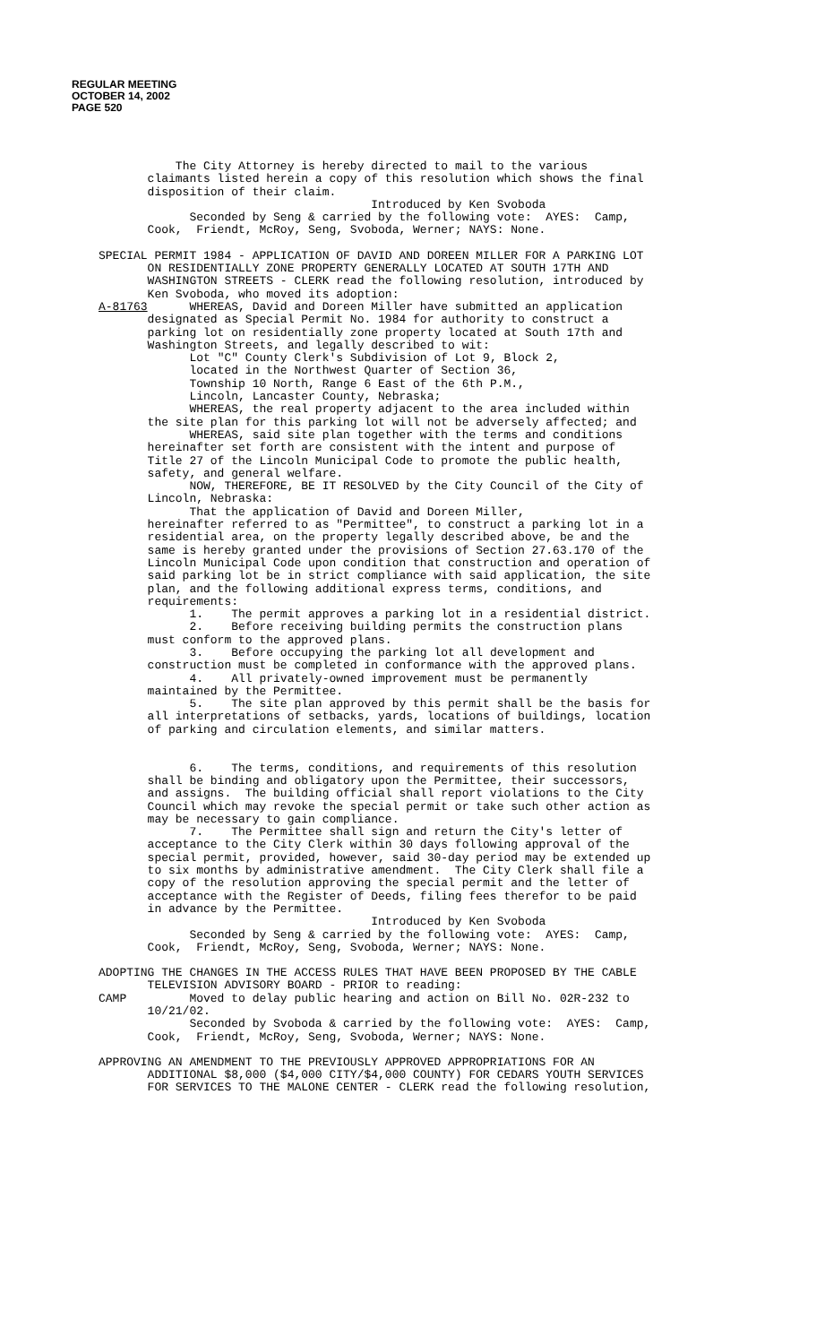REGULAR MEETING
OCTOBER 14, 2002
PAGE 520
The City Attorney is hereby directed to mail to the various claimants listed herein a copy of this resolution which shows the final disposition of their claim. Introduced by Ken Svoboda Seconded by Seng & carried by the following vote: AYES: Camp, Cook, Friendt, McRoy, Seng, Svoboda, Werner; NAYS: None.
SPECIAL PERMIT 1984 - APPLICATION OF DAVID AND DOREEN MILLER FOR A PARKING LOT ON RESIDENTIALLY ZONE PROPERTY GENERALLY LOCATED AT SOUTH 17TH AND WASHINGTON STREETS - CLERK read the following resolution, introduced by Ken Svoboda, who moved its adoption: A-81763 WHEREAS, David and Doreen Miller have submitted an application designated as Special Permit No. 1984 for authority to construct a parking lot on residentially zone property located at South 17th and Washington Streets, and legally described to wit: Lot "C" County Clerk's Subdivision of Lot 9, Block 2, located in the Northwest Quarter of Section 36, Township 10 North, Range 6 East of the 6th P.M., Lincoln, Lancaster County, Nebraska; WHEREAS, the real property adjacent to the area included within the site plan for this parking lot will not be adversely affected; and WHEREAS, said site plan together with the terms and conditions hereinafter set forth are consistent with the intent and purpose of Title 27 of the Lincoln Municipal Code to promote the public health, safety, and general welfare. NOW, THEREFORE, BE IT RESOLVED by the City Council of the City of Lincoln, Nebraska: That the application of David and Doreen Miller, hereinafter referred to as "Permittee", to construct a parking lot in a residential area, on the property legally described above, be and the same is hereby granted under the provisions of Section 27.63.170 of the Lincoln Municipal Code upon condition that construction and operation of said parking lot be in strict compliance with said application, the site plan, and the following additional express terms, conditions, and requirements: 1. The permit approves a parking lot in a residential district. 2. Before receiving building permits the construction plans must conform to the approved plans. 3. Before occupying the parking lot all development and construction must be completed in conformance with the approved plans. 4. All privately-owned improvement must be permanently maintained by the Permittee. 5. The site plan approved by this permit shall be the basis for all interpretations of setbacks, yards, locations of buildings, location of parking and circulation elements, and similar matters. 6. The terms, conditions, and requirements of this resolution shall be binding and obligatory upon the Permittee, their successors, and assigns. The building official shall report violations to the City Council which may revoke the special permit or take such other action as may be necessary to gain compliance. 7. The Permittee shall sign and return the City's letter of acceptance to the City Clerk within 30 days following approval of the special permit, provided, however, said 30-day period may be extended up to six months by administrative amendment. The City Clerk shall file a copy of the resolution approving the special permit and the letter of acceptance with the Register of Deeds, filing fees therefor to be paid in advance by the Permittee. Introduced by Ken Svoboda Seconded by Seng & carried by the following vote: AYES: Camp, Cook, Friendt, McRoy, Seng, Svoboda, Werner; NAYS: None.
ADOPTING THE CHANGES IN THE ACCESS RULES THAT HAVE BEEN PROPOSED BY THE CABLE TELEVISION ADVISORY BOARD - PRIOR to reading: CAMP Moved to delay public hearing and action on Bill No. 02R-232 to 10/21/02. Seconded by Svoboda & carried by the following vote: AYES: Camp, Cook, Friendt, McRoy, Seng, Svoboda, Werner; NAYS: None.
APPROVING AN AMENDMENT TO THE PREVIOUSLY APPROVED APPROPRIATIONS FOR AN ADDITIONAL $8,000 ($4,000 CITY/$4,000 COUNTY) FOR CEDARS YOUTH SERVICES FOR SERVICES TO THE MALONE CENTER - CLERK read the following resolution,